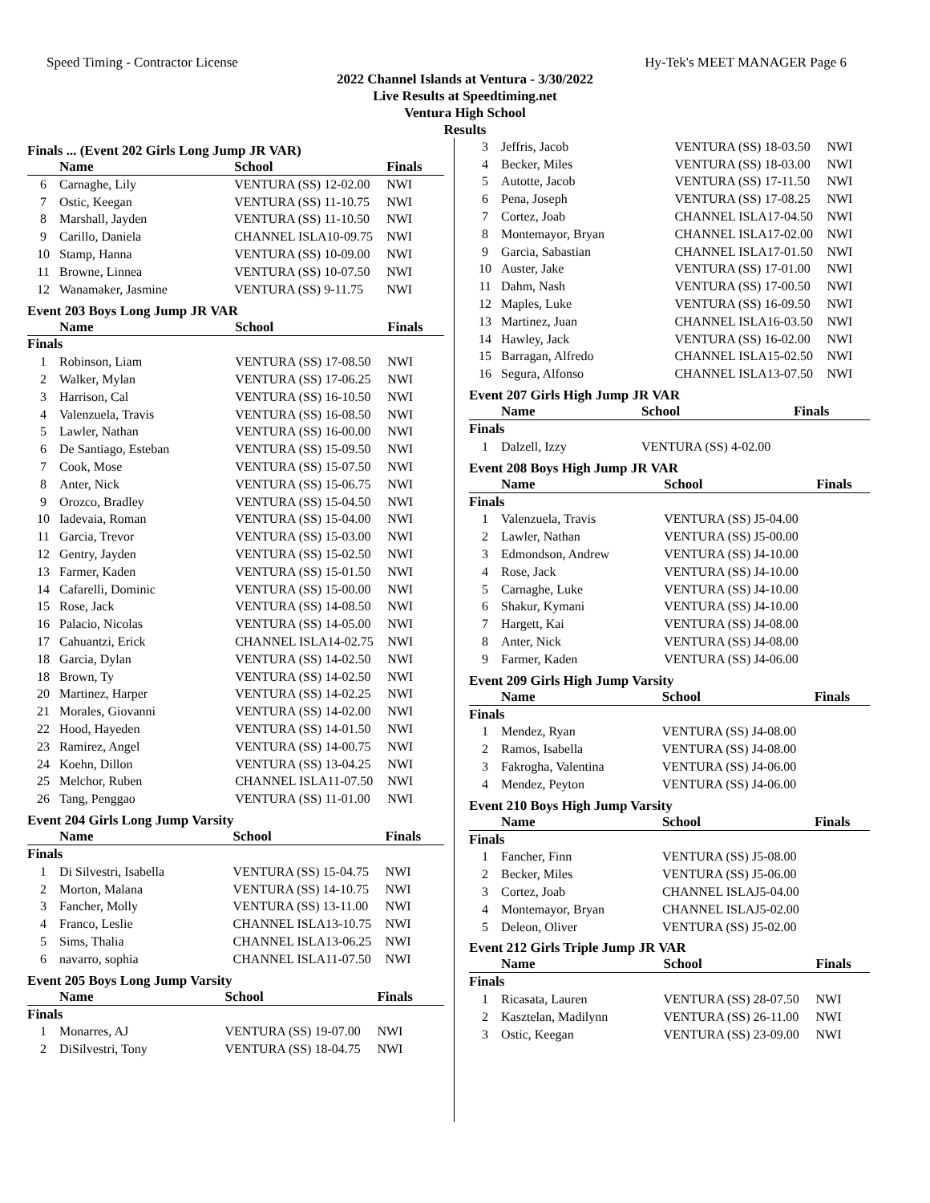Speed Timing - Contractor License Hy-Tek's MEET MANAGER Page 6
2022 Channel Islands at Ventura - 3/30/2022
Live Results at Speedtiming.net
Ventura High School
Results
Finals ... (Event 202 Girls Long Jump JR VAR)
| | Name | School | Finals |
| --- | --- | --- | --- |
| 6 | Carnaghe, Lily | VENTURA (SS) 12-02.00 | NWI |
| 7 | Ostic, Keegan | VENTURA (SS) 11-10.75 | NWI |
| 8 | Marshall, Jayden | VENTURA (SS) 11-10.50 | NWI |
| 9 | Carillo, Daniela | CHANNEL ISLA10-09.75 | NWI |
| 10 | Stamp, Hanna | VENTURA (SS) 10-09.00 | NWI |
| 11 | Browne, Linnea | VENTURA (SS) 10-07.50 | NWI |
| 12 | Wanamaker, Jasmine | VENTURA (SS) 9-11.75 | NWI |
Event 203 Boys Long Jump JR VAR
| | Name | School | Finals |
| --- | --- | --- | --- |
| Finals | | | |
| 1 | Robinson, Liam | VENTURA (SS) 17-08.50 | NWI |
| 2 | Walker, Mylan | VENTURA (SS) 17-06.25 | NWI |
| 3 | Harrison, Cal | VENTURA (SS) 16-10.50 | NWI |
| 4 | Valenzuela, Travis | VENTURA (SS) 16-08.50 | NWI |
| 5 | Lawler, Nathan | VENTURA (SS) 16-00.00 | NWI |
| 6 | De Santiago, Esteban | VENTURA (SS) 15-09.50 | NWI |
| 7 | Cook, Mose | VENTURA (SS) 15-07.50 | NWI |
| 8 | Anter, Nick | VENTURA (SS) 15-06.75 | NWI |
| 9 | Orozco, Bradley | VENTURA (SS) 15-04.50 | NWI |
| 10 | Iadevaia, Roman | VENTURA (SS) 15-04.00 | NWI |
| 11 | Garcia, Trevor | VENTURA (SS) 15-03.00 | NWI |
| 12 | Gentry, Jayden | VENTURA (SS) 15-02.50 | NWI |
| 13 | Farmer, Kaden | VENTURA (SS) 15-01.50 | NWI |
| 14 | Cafarelli, Dominic | VENTURA (SS) 15-00.00 | NWI |
| 15 | Rose, Jack | VENTURA (SS) 14-08.50 | NWI |
| 16 | Palacio, Nicolas | VENTURA (SS) 14-05.00 | NWI |
| 17 | Cahuantzi, Erick | CHANNEL ISLA14-02.75 | NWI |
| 18 | Garcia, Dylan | VENTURA (SS) 14-02.50 | NWI |
| 18 | Brown, Ty | VENTURA (SS) 14-02.50 | NWI |
| 20 | Martinez, Harper | VENTURA (SS) 14-02.25 | NWI |
| 21 | Morales, Giovanni | VENTURA (SS) 14-02.00 | NWI |
| 22 | Hood, Hayeden | VENTURA (SS) 14-01.50 | NWI |
| 23 | Ramirez, Angel | VENTURA (SS) 14-00.75 | NWI |
| 24 | Koehn, Dillon | VENTURA (SS) 13-04.25 | NWI |
| 25 | Melchor, Ruben | CHANNEL ISLA11-07.50 | NWI |
| 26 | Tang, Penggao | VENTURA (SS) 11-01.00 | NWI |
Event 204 Girls Long Jump Varsity
| | Name | School | Finals |
| --- | --- | --- | --- |
| Finals | | | |
| 1 | Di Silvestri, Isabella | VENTURA (SS) 15-04.75 | NWI |
| 2 | Morton, Malana | VENTURA (SS) 14-10.75 | NWI |
| 3 | Fancher, Molly | VENTURA (SS) 13-11.00 | NWI |
| 4 | Franco, Leslie | CHANNEL ISLA13-10.75 | NWI |
| 5 | Sims, Thalia | CHANNEL ISLA13-06.25 | NWI |
| 6 | navarro, sophia | CHANNEL ISLA11-07.50 | NWI |
Event 205 Boys Long Jump Varsity
| | Name | School | Finals |
| --- | --- | --- | --- |
| Finals | | | |
| 1 | Monarres, AJ | VENTURA (SS) 19-07.00 | NWI |
| 2 | DiSilvestri, Tony | VENTURA (SS) 18-04.75 | NWI |
| 3 | Jeffris, Jacob | VENTURA (SS) 18-03.50 | NWI |
| 4 | Becker, Miles | VENTURA (SS) 18-03.00 | NWI |
| 5 | Autotte, Jacob | VENTURA (SS) 17-11.50 | NWI |
| 6 | Pena, Joseph | VENTURA (SS) 17-08.25 | NWI |
| 7 | Cortez, Joab | CHANNEL ISLA17-04.50 | NWI |
| 8 | Montemayor, Bryan | CHANNEL ISLA17-02.00 | NWI |
| 9 | Garcia, Sabastian | CHANNEL ISLA17-01.50 | NWI |
| 10 | Auster, Jake | VENTURA (SS) 17-01.00 | NWI |
| 11 | Dahm, Nash | VENTURA (SS) 17-00.50 | NWI |
| 12 | Maples, Luke | VENTURA (SS) 16-09.50 | NWI |
| 13 | Martinez, Juan | CHANNEL ISLA16-03.50 | NWI |
| 14 | Hawley, Jack | VENTURA (SS) 16-02.00 | NWI |
| 15 | Barragan, Alfredo | CHANNEL ISLA15-02.50 | NWI |
| 16 | Segura, Alfonso | CHANNEL ISLA13-07.50 | NWI |
Event 207 Girls High Jump JR VAR
| | Name | School | Finals |
| --- | --- | --- | --- |
| Finals | | | |
| 1 | Dalzell, Izzy | VENTURA (SS) 4-02.00 | |
Event 208 Boys High Jump JR VAR
| | Name | School | Finals |
| --- | --- | --- | --- |
| Finals | | | |
| 1 | Valenzuela, Travis | VENTURA (SS) J5-04.00 | |
| 2 | Lawler, Nathan | VENTURA (SS) J5-00.00 | |
| 3 | Edmondson, Andrew | VENTURA (SS) J4-10.00 | |
| 4 | Rose, Jack | VENTURA (SS) J4-10.00 | |
| 5 | Carnaghe, Luke | VENTURA (SS) J4-10.00 | |
| 6 | Shakur, Kymani | VENTURA (SS) J4-10.00 | |
| 7 | Hargett, Kai | VENTURA (SS) J4-08.00 | |
| 8 | Anter, Nick | VENTURA (SS) J4-08.00 | |
| 9 | Farmer, Kaden | VENTURA (SS) J4-06.00 | |
Event 209 Girls High Jump Varsity
| | Name | School | Finals |
| --- | --- | --- | --- |
| Finals | | | |
| 1 | Mendez, Ryan | VENTURA (SS) J4-08.00 | |
| 2 | Ramos, Isabella | VENTURA (SS) J4-08.00 | |
| 3 | Fakrogha, Valentina | VENTURA (SS) J4-06.00 | |
| 4 | Mendez, Peyton | VENTURA (SS) J4-06.00 | |
Event 210 Boys High Jump Varsity
| | Name | School | Finals |
| --- | --- | --- | --- |
| Finals | | | |
| 1 | Fancher, Finn | VENTURA (SS) J5-08.00 | |
| 2 | Becker, Miles | VENTURA (SS) J5-06.00 | |
| 3 | Cortez, Joab | CHANNEL ISLAJ5-04.00 | |
| 4 | Montemayor, Bryan | CHANNEL ISLAJ5-02.00 | |
| 5 | Deleon, Oliver | VENTURA (SS) J5-02.00 | |
Event 212 Girls Triple Jump JR VAR
| | Name | School | Finals |
| --- | --- | --- | --- |
| Finals | | | |
| 1 | Ricasata, Lauren | VENTURA (SS) 28-07.50 | NWI |
| 2 | Kasztelan, Madilynn | VENTURA (SS) 26-11.00 | NWI |
| 3 | Ostic, Keegan | VENTURA (SS) 23-09.00 | NWI |